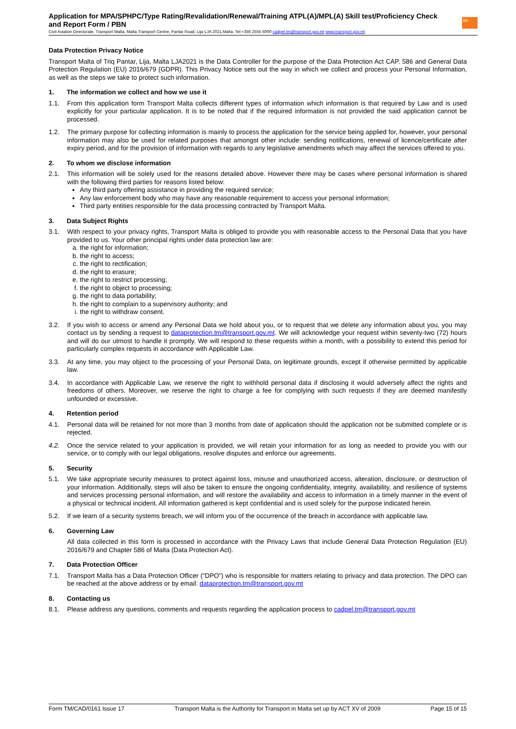Application for MPA/SPHPC/Type Rating/Revalidation/Renewal/Training ATPL(A)/MPL(A) Skill test/Proficiency Check and Report Form / PBN
Civil Aviation Directorate, Transport Malta, Malta Transport Centre, Pantar Road, Lija LJA 2021,Malta. Tel:+356 2555 5000 cadpel.tm@transport.gov.mt www.transport.gov.mt
tm
Data Protection Privacy Notice
Transport Malta of Triq Pantar, Lija, Malta LJA2021 is the Data Controller for the purpose of the Data Protection Act CAP. 586 and General Data Protection Regulation (EU) 2016/679 (GDPR). This Privacy Notice sets out the way in which we collect and process your Personal Information, as well as the steps we take to protect such information.
1. The information we collect and how we use it
1.1. From this application form Transport Malta collects different types of information which information is that required by Law and is used explicitly for your particular application. It is to be noted that if the required information is not provided the said application cannot be processed.
1.2. The primary purpose for collecting information is mainly to process the application for the service being applied for, however, your personal information may also be used for related purposes that amongst other include: sending notifications, renewal of licence/certificate after expiry period, and for the provision of information with regards to any legislative amendments which may affect the services offered to you.
2. To whom we disclose information
2.1. This information will be solely used for the reasons detailed above. However there may be cases where personal information is shared with the following third parties for reasons listed below:
Any third party offering assistance in providing the required service;
Any law enforcement body who may have any reasonable requirement to access your personal information;
Third party entities responsible for the data processing contracted by Transport Malta.
3. Data Subject Rights
3.1. With respect to your privacy rights, Transport Malta is obliged to provide you with reasonable access to the Personal Data that you have provided to us. Your other principal rights under data protection law are:
a. the right for information;
b. the right to access;
c. the right to rectification;
d. the right to erasure;
e. the right to restrict processing;
f. the right to object to processing;
g. the right to data portability;
h. the right to complain to a supervisory authority; and
i. the right to withdraw consent.
3.2. If you wish to access or amend any Personal Data we hold about you, or to request that we delete any information about you, you may contact us by sending a request to dataprotection.tm@transport.gov.mt. We will acknowledge your request within seventy-two (72) hours and will do our utmost to handle it promptly. We will respond to these requests within a month, with a possibility to extend this period for particularly complex requests in accordance with Applicable Law.
3.3. At any time, you may object to the processing of your Personal Data, on legitimate grounds, except if otherwise permitted by applicable law.
3.4. In accordance with Applicable Law, we reserve the right to withhold personal data if disclosing it would adversely affect the rights and freedoms of others. Moreover, we reserve the right to charge a fee for complying with such requests if they are deemed manifestly unfounded or excessive.
4. Retention period
4.1. Personal data will be retained for not more than 3 months from date of application should the application not be submitted complete or is rejected.
4.2. Once the service related to your application is provided, we will retain your information for as long as needed to provide you with our service, or to comply with our legal obligations, resolve disputes and enforce our agreements.
5. Security
5.1. We take appropriate security measures to protect against loss, misuse and unauthorized access, alteration, disclosure, or destruction of your information. Additionally, steps will also be taken to ensure the ongoing confidentiality, integrity, availability, and resilience of systems and services processing personal information, and will restore the availability and access to information in a timely manner in the event of a physical or technical incident. All information gathered is kept confidential and is used solely for the purpose indicated herein.
5.2. If we learn of a security systems breach, we will inform you of the occurrence of the breach in accordance with applicable law.
6. Governing Law
All data collected in this form is processed in accordance with the Privacy Laws that include General Data Protection Regulation (EU) 2016/679 and Chapter 586 of Malta (Data Protection Act).
7. Data Protection Officer
7.1. Transport Malta has a Data Protection Officer (“DPO”) who is responsible for matters relating to privacy and data protection. The DPO can be reached at the above address or by email: dataprotection.tm@transport.gov.mt
8. Contacting us
8.1. Please address any questions, comments and requests regarding the application process to cadpel.tm@transport.gov.mt
Form TM/CAD/0161 Issue 17 Transport Malta is the Authority for Transport in Malta set up by ACT XV of 2009 Page 15 of 15